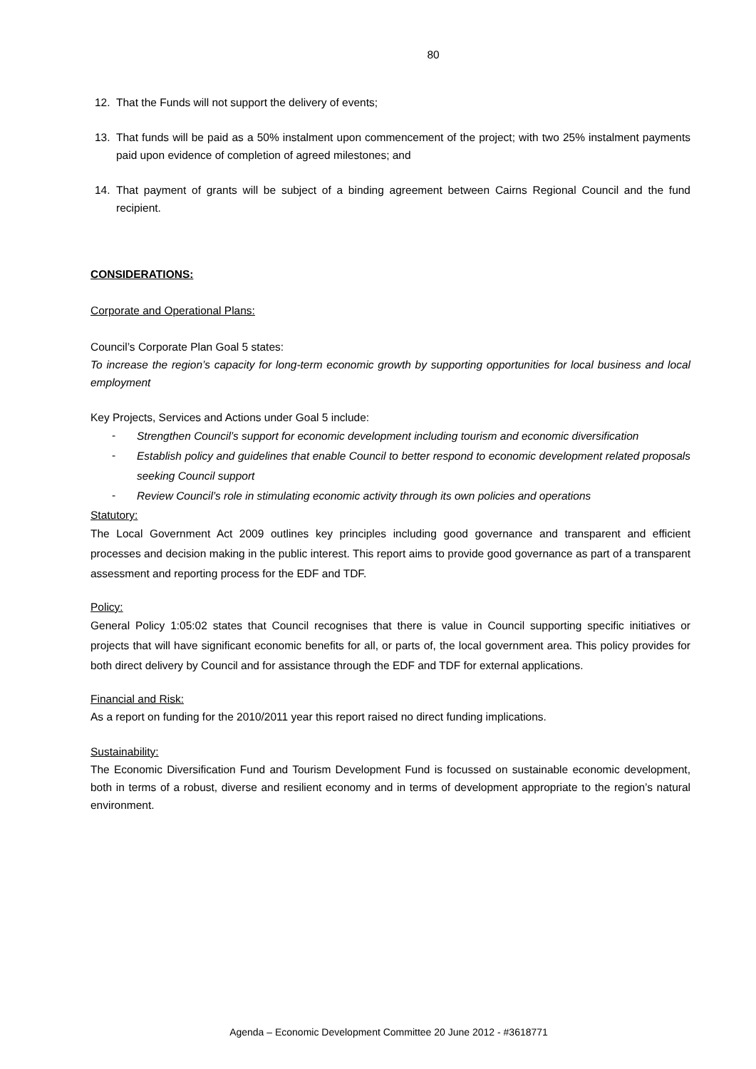80
12. That the Funds will not support the delivery of events;
13. That funds will be paid as a 50% instalment upon commencement of the project; with two 25% instalment payments paid upon evidence of completion of agreed milestones; and
14. That payment of grants will be subject of a binding agreement between Cairns Regional Council and the fund recipient.
CONSIDERATIONS:
Corporate and Operational Plans:
Council’s Corporate Plan Goal 5 states:
To increase the region’s capacity for long-term economic growth by supporting opportunities for local business and local employment
Key Projects, Services and Actions under Goal 5 include:
-
Strengthen Council’s support for economic development including tourism and economic diversification
-
Establish policy and guidelines that enable Council to better respond to economic development related proposals seeking Council support
-
Review Council’s role in stimulating economic activity through its own policies and operations
Statutory:
The Local Government Act 2009 outlines key principles including good governance and transparent and efficient processes and decision making in the public interest. This report aims to provide good governance as part of a transparent assessment and reporting process for the EDF and TDF.
Policy:
General Policy 1:05:02 states that Council recognises that there is value in Council supporting specific initiatives or projects that will have significant economic benefits for all, or parts of, the local government area. This policy provides for both direct delivery by Council and for assistance through the EDF and TDF for external applications.
Financial and Risk:
As a report on funding for the 2010/2011 year this report raised no direct funding implications.
Sustainability:
The Economic Diversification Fund and Tourism Development Fund is focussed on sustainable economic development, both in terms of a robust, diverse and resilient economy and in terms of development appropriate to the region’s natural environment.
Agenda – Economic Development Committee 20 June 2012 - #3618771